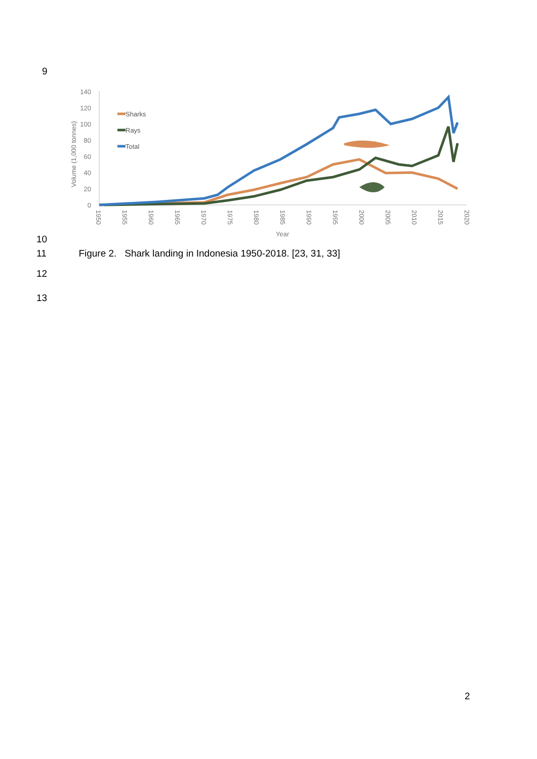9
140
120
100
80
60
40
20
0
Volume (1,000 tonnes)
1950
1955
1960
1965
1970
1975
1980
1985
1990
1995
2000
2005
2010
2015
2020
Year
Sharks
Rays
Total
10
11 Figure 2. Shark landing in Indonesia 1950-2018. [23, 31, 33]
12
13
2